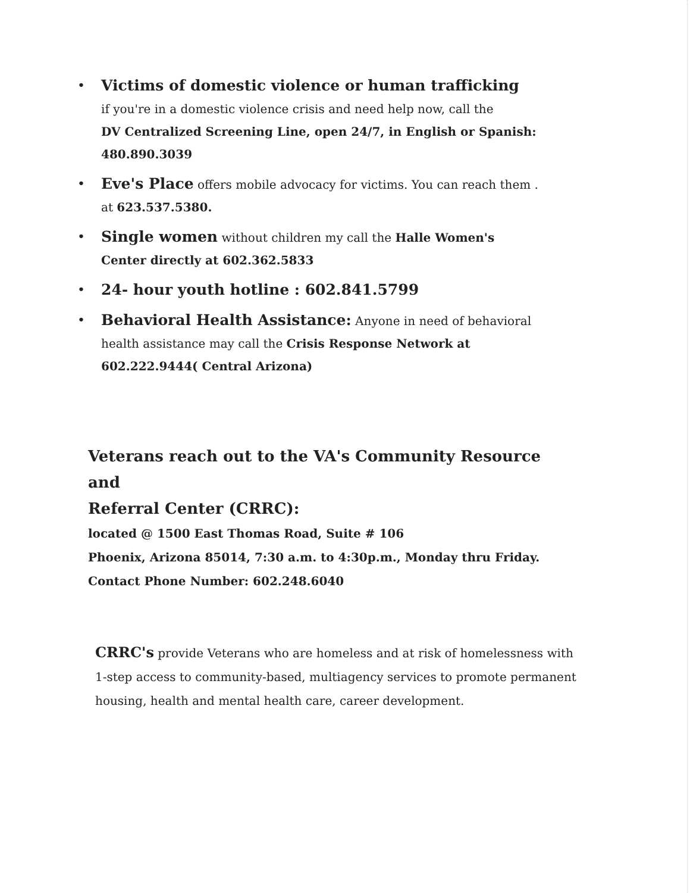• Victims of domestic violence or human trafficking
if you're in a domestic violence crisis and need help now, call the
DV Centralized Screening Line, open 24/7, in English or Spanish:
480.890.3039
• Eve's Place offers mobile advocacy for victims. You can reach them .
at 623.537.5380.
• Single women without children my call the Halle Women's
Center directly at 602.362.5833
• 24- hour youth hotline : 602.841.5799
• Behavioral Health Assistance: Anyone in need of behavioral
health assistance may call the Crisis Response Network at
602.222.9444( Central Arizona)
Veterans reach out to the VA's Community Resource and
Referral Center (CRRC):
located @ 1500 East Thomas Road, Suite # 106
Phoenix, Arizona 85014, 7:30 a.m. to 4:30p.m., Monday thru Friday.
Contact Phone Number: 602.248.6040
CRRC's provide Veterans who are homeless and at risk of homelessness with 1-step access to community-based, multiagency services to promote permanent housing, health and mental health care, career development.